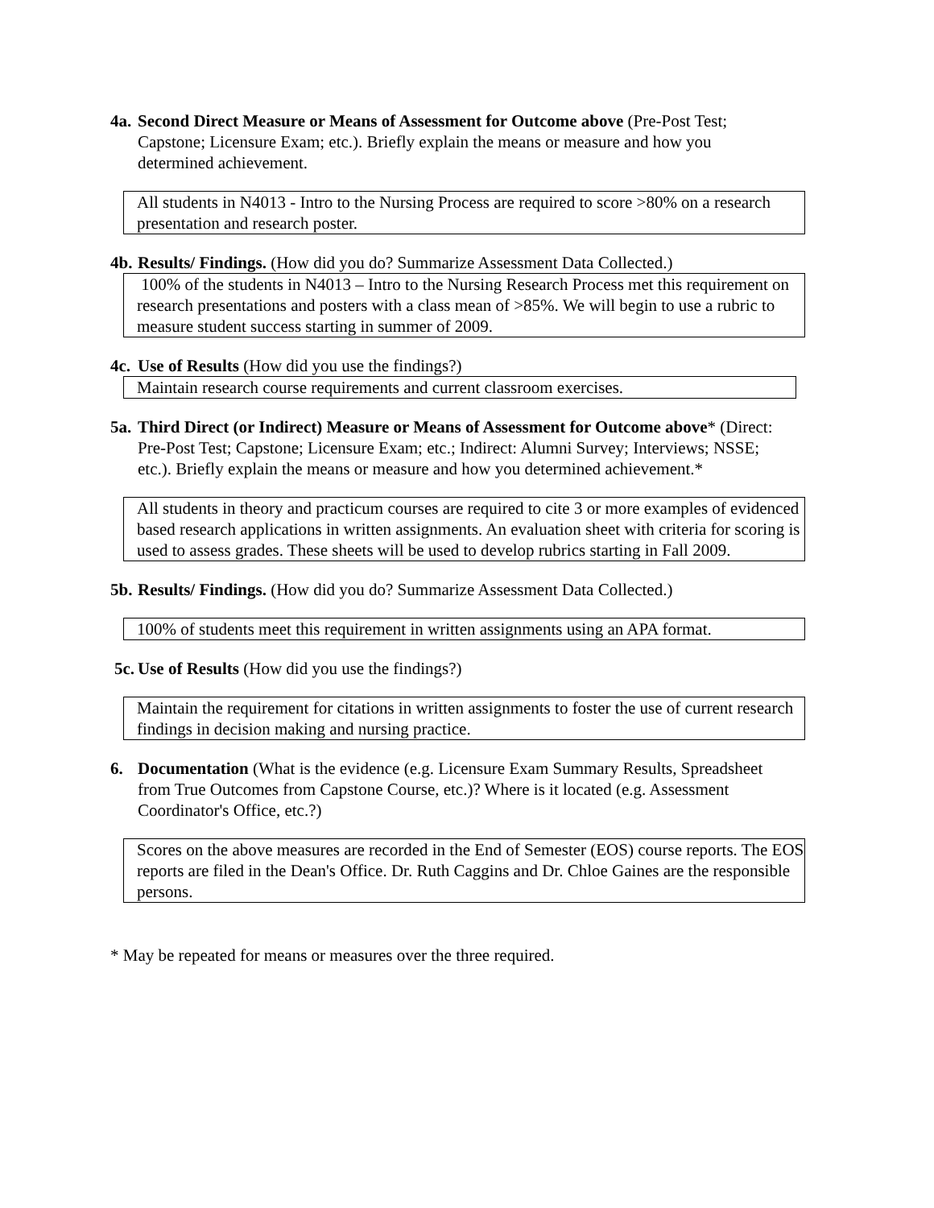4a.
Second Direct Measure or Means of Assessment for Outcome above (Pre-Post Test; Capstone; Licensure Exam; etc.). Briefly explain the means or measure and how you determined achievement.
All students in N4013 - Intro to the Nursing Process are required to score >80% on a research presentation and research poster.
4b.
Results/ Findings. (How did you do? Summarize Assessment Data Collected.)
100% of the students in N4013 – Intro to the Nursing Research Process met this requirement on research presentations and posters with a class mean of >85%. We will begin to use a rubric to measure student success starting in summer of 2009.
4c.
Use of Results (How did you use the findings?)
Maintain research course requirements and current classroom exercises.
5a.
Third Direct (or Indirect) Measure or Means of Assessment for Outcome above* (Direct: Pre-Post Test; Capstone; Licensure Exam; etc.; Indirect: Alumni Survey; Interviews; NSSE; etc.). Briefly explain the means or measure and how you determined achievement.*
All students in theory and practicum courses are required to cite 3 or more examples of evidenced based research applications in written assignments. An evaluation sheet with criteria for scoring is used to assess grades. These sheets will be used to develop rubrics starting in Fall 2009.
5b.
Results/ Findings. (How did you do? Summarize Assessment Data Collected.)
100% of students meet this requirement in written assignments using an APA format.
5c.
Use of Results (How did you use the findings?)
Maintain the requirement for citations in written assignments to foster the use of current research findings in decision making and nursing practice.
6. Documentation (What is the evidence (e.g. Licensure Exam Summary Results, Spreadsheet from True Outcomes from Capstone Course, etc.)? Where is it located (e.g. Assessment Coordinator's Office, etc.?)
Scores on the above measures are recorded in the End of Semester (EOS) course reports. The EOS reports are filed in the Dean's Office. Dr. Ruth Caggins and Dr. Chloe Gaines are the responsible persons.
* May be repeated for means or measures over the three required.